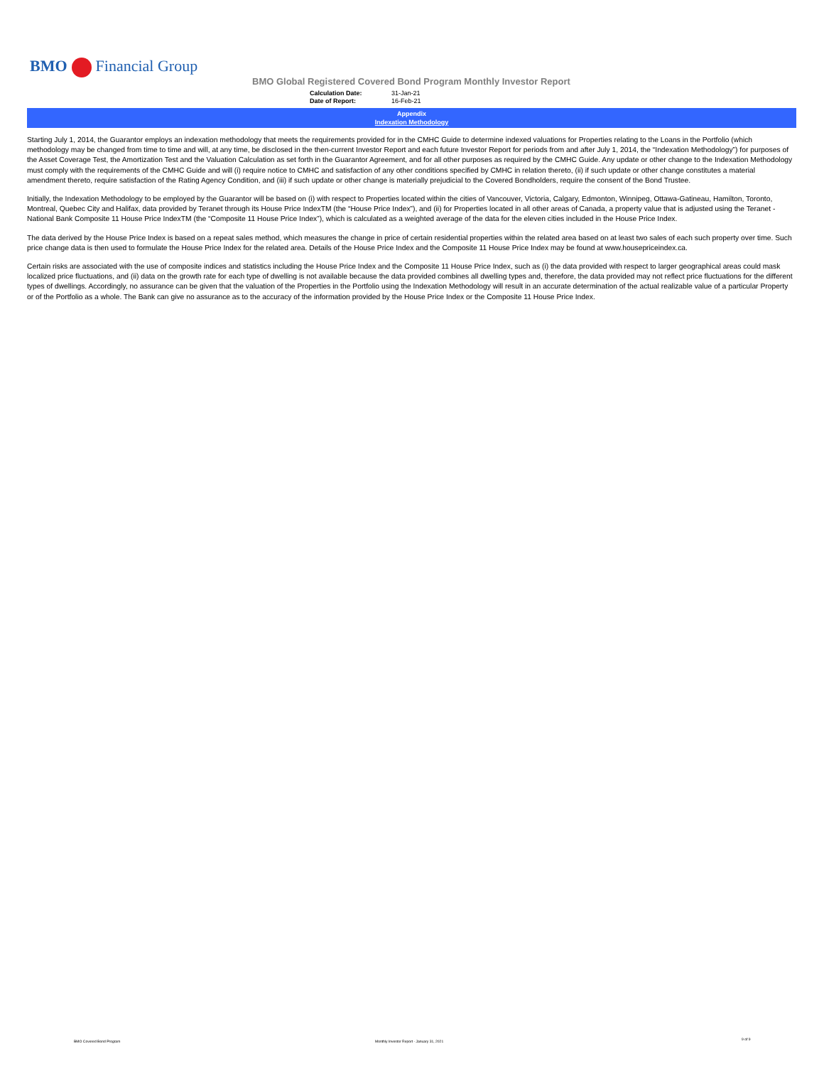BMO Financial Group
BMO Global Registered Covered Bond Program Monthly Investor Report
Calculation Date: 31-Jan-21
Date of Report: 16-Feb-21
Appendix
Indexation Methodology
Starting July 1, 2014, the Guarantor employs an indexation methodology that meets the requirements provided for in the CMHC Guide to determine indexed valuations for Properties relating to the Loans in the Portfolio (which methodology may be changed from time to time and will, at any time, be disclosed in the then-current Investor Report and each future Investor Report for periods from and after July 1, 2014, the “Indexation Methodology”) for purposes of the Asset Coverage Test, the Amortization Test and the Valuation Calculation as set forth in the Guarantor Agreement, and for all other purposes as required by the CMHC Guide. Any update or other change to the Indexation Methodology must comply with the requirements of the CMHC Guide and will (i) require notice to CMHC and satisfaction of any other conditions specified by CMHC in relation thereto, (ii) if such update or other change constitutes a material amendment thereto, require satisfaction of the Rating Agency Condition, and (iii) if such update or other change is materially prejudicial to the Covered Bondholders, require the consent of the Bond Trustee.
Initially, the Indexation Methodology to be employed by the Guarantor will be based on (i) with respect to Properties located within the cities of Vancouver, Victoria, Calgary, Edmonton, Winnipeg, Ottawa-Gatineau, Hamilton, Toronto, Montreal, Quebec City and Halifax, data provided by Teranet through its House Price IndexTM (the “House Price Index”), and (ii) for Properties located in all other areas of Canada, a property value that is adjusted using the Teranet - National Bank Composite 11 House Price IndexTM (the “Composite 11 House Price Index”), which is calculated as a weighted average of the data for the eleven cities included in the House Price Index.
The data derived by the House Price Index is based on a repeat sales method, which measures the change in price of certain residential properties within the related area based on at least two sales of each such property over time. Such price change data is then used to formulate the House Price Index for the related area. Details of the House Price Index and the Composite 11 House Price Index may be found at www.housepriceindex.ca.
Certain risks are associated with the use of composite indices and statistics including the House Price Index and the Composite 11 House Price Index, such as (i) the data provided with respect to larger geographical areas could mask localized price fluctuations, and (ii) data on the growth rate for each type of dwelling is not available because the data provided combines all dwelling types and, therefore, the data provided may not reflect price fluctuations for the different types of dwellings. Accordingly, no assurance can be given that the valuation of the Properties in the Portfolio using the Indexation Methodology will result in an accurate determination of the actual realizable value of a particular Property or of the Portfolio as a whole. The Bank can give no assurance as to the accuracy of the information provided by the House Price Index or the Composite 11 House Price Index.
BMO Covered Bond Program
Monthly Investor Report - January 31, 2021
9 of 9